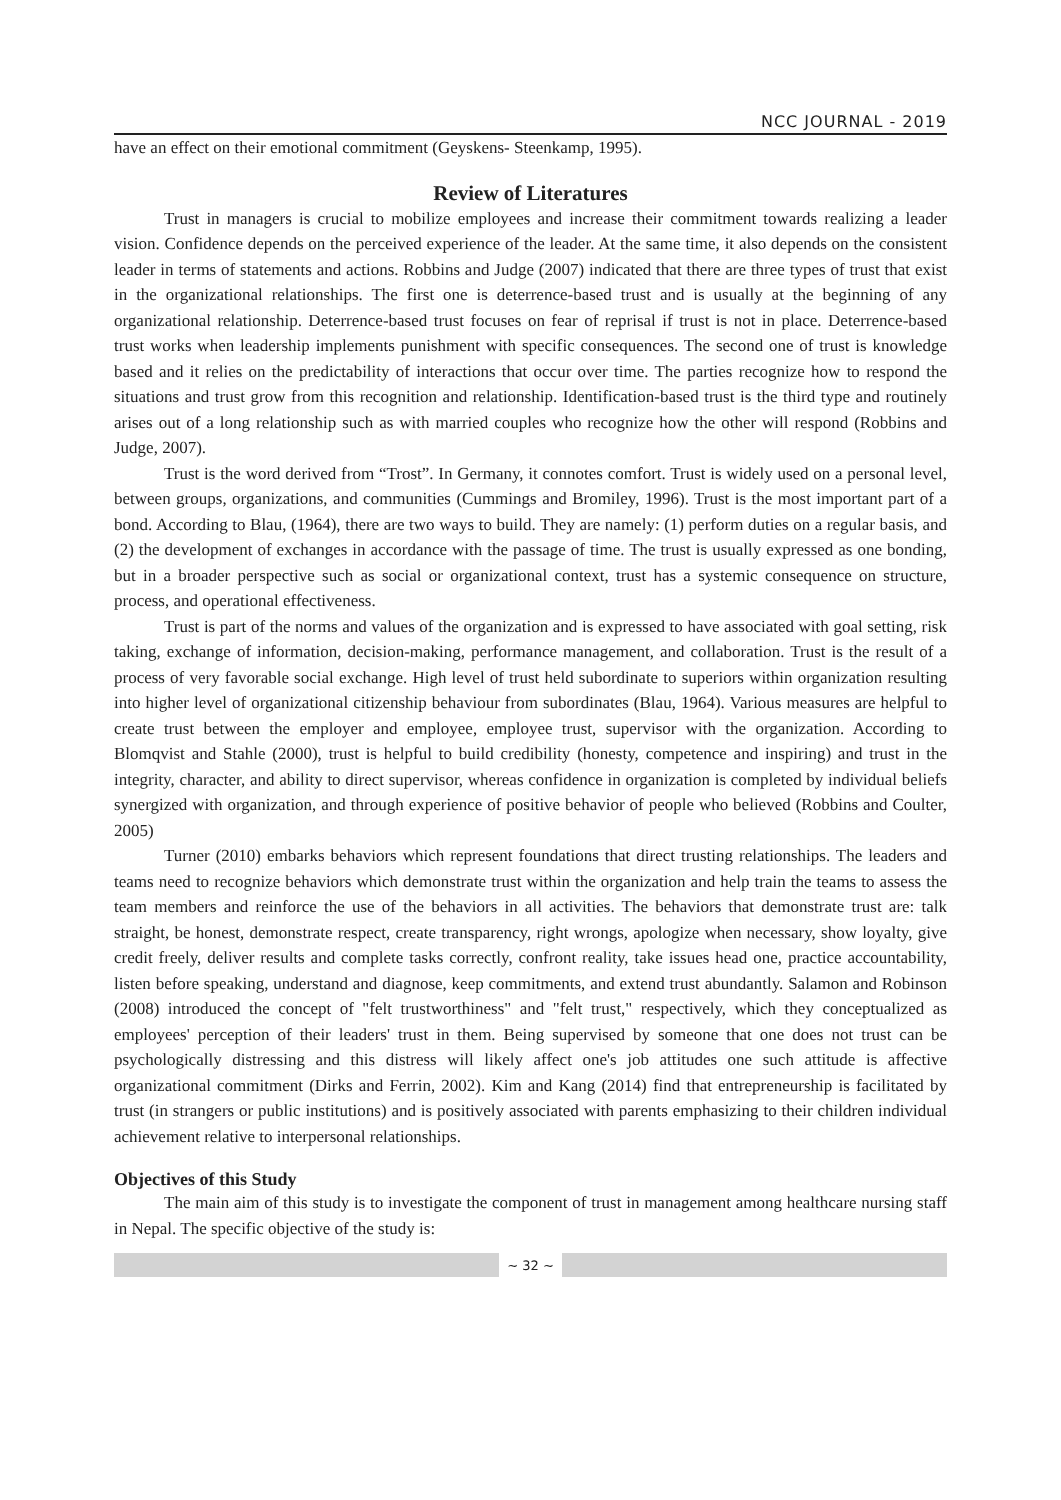NCC JOURNAL - 2019
have an effect on their emotional commitment (Geyskens- Steenkamp, 1995).
Review of Literatures
Trust in managers is crucial to mobilize employees and increase their commitment towards realizing a leader vision. Confidence depends on the perceived experience of the leader. At the same time, it also depends on the consistent leader in terms of statements and actions. Robbins and Judge (2007) indicated that there are three types of trust that exist in the organizational relationships. The first one is deterrence-based trust and is usually at the beginning of any organizational relationship. Deterrence-based trust focuses on fear of reprisal if trust is not in place. Deterrence-based trust works when leadership implements punishment with specific consequences. The second one of trust is knowledge based and it relies on the predictability of interactions that occur over time. The parties recognize how to respond the situations and trust grow from this recognition and relationship. Identification-based trust is the third type and routinely arises out of a long relationship such as with married couples who recognize how the other will respond (Robbins and Judge, 2007).
Trust is the word derived from “Trost”. In Germany, it connotes comfort. Trust is widely used on a personal level, between groups, organizations, and communities (Cummings and Bromiley, 1996). Trust is the most important part of a bond. According to Blau, (1964), there are two ways to build. They are namely: (1) perform duties on a regular basis, and (2) the development of exchanges in accordance with the passage of time. The trust is usually expressed as one bonding, but in a broader perspective such as social or organizational context, trust has a systemic consequence on structure, process, and operational effectiveness.
Trust is part of the norms and values of the organization and is expressed to have associated with goal setting, risk taking, exchange of information, decision-making, performance management, and collaboration. Trust is the result of a process of very favorable social exchange. High level of trust held subordinate to superiors within organization resulting into higher level of organizational citizenship behaviour from subordinates (Blau, 1964). Various measures are helpful to create trust between the employer and employee, employee trust, supervisor with the organization. According to Blomqvist and Stahle (2000), trust is helpful to build credibility (honesty, competence and inspiring) and trust in the integrity, character, and ability to direct supervisor, whereas confidence in organization is completed by individual beliefs synergized with organization, and through experience of positive behavior of people who believed (Robbins and Coulter, 2005)
Turner (2010) embarks behaviors which represent foundations that direct trusting relationships. The leaders and teams need to recognize behaviors which demonstrate trust within the organization and help train the teams to assess the team members and reinforce the use of the behaviors in all activities. The behaviors that demonstrate trust are: talk straight, be honest, demonstrate respect, create transparency, right wrongs, apologize when necessary, show loyalty, give credit freely, deliver results and complete tasks correctly, confront reality, take issues head one, practice accountability, listen before speaking, understand and diagnose, keep commitments, and extend trust abundantly. Salamon and Robinson (2008) introduced the concept of "felt trustworthiness" and "felt trust," respectively, which they conceptualized as employees' perception of their leaders' trust in them. Being supervised by someone that one does not trust can be psychologically distressing and this distress will likely affect one's job attitudes one such attitude is affective organizational commitment (Dirks and Ferrin, 2002). Kim and Kang (2014) find that entrepreneurship is facilitated by trust (in strangers or public institutions) and is positively associated with parents emphasizing to their children individual achievement relative to interpersonal relationships.
Objectives of this Study
The main aim of this study is to investigate the component of trust in management among healthcare nursing staff in Nepal. The specific objective of the study is:
~ 32 ~